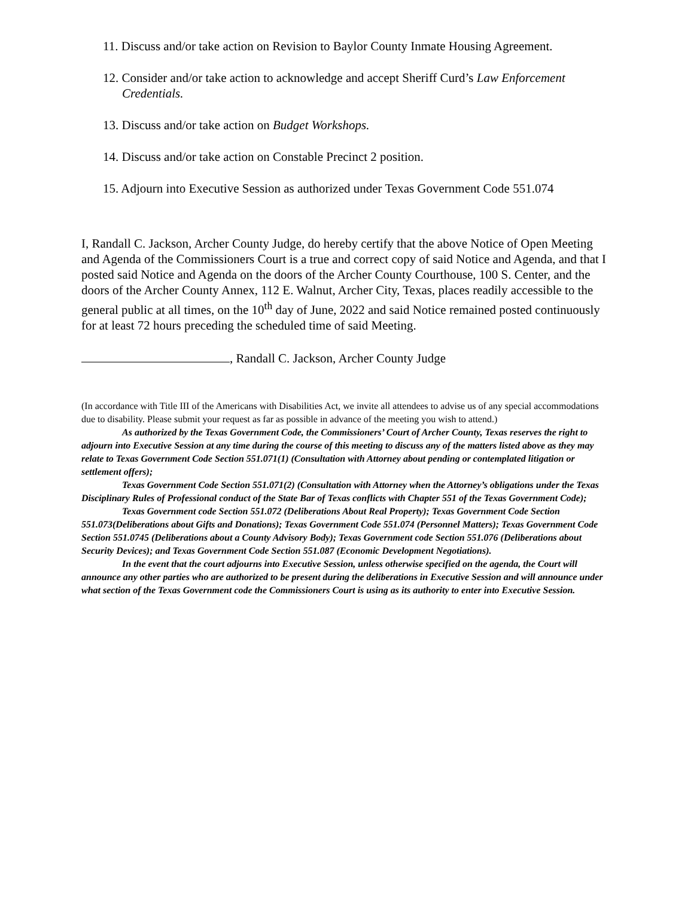11. Discuss and/or take action on Revision to Baylor County Inmate Housing Agreement.
12. Consider and/or take action to acknowledge and accept Sheriff Curd’s Law Enforcement Credentials.
13. Discuss and/or take action on Budget Workshops.
14. Discuss and/or take action on Constable Precinct 2 position.
15. Adjourn into Executive Session as authorized under Texas Government Code 551.074
I, Randall C. Jackson, Archer County Judge, do hereby certify that the above Notice of Open Meeting and Agenda of the Commissioners Court is a true and correct copy of said Notice and Agenda, and that I posted said Notice and Agenda on the doors of the Archer County Courthouse, 100 S. Center, and the doors of the Archer County Annex, 112 E. Walnut, Archer City, Texas, places readily accessible to the general public at all times, on the 10<sup>th</sup> day of June, 2022 and said Notice remained posted continuously for at least 72 hours preceding the scheduled time of said Meeting.
, Randall C. Jackson, Archer County Judge
(In accordance with Title III of the Americans with Disabilities Act, we invite all attendees to advise us of any special accommodations due to disability. Please submit your request as far as possible in advance of the meeting you wish to attend.)
As authorized by the Texas Government Code, the Commissioners’ Court of Archer County, Texas reserves the right to adjourn into Executive Session at any time during the course of this meeting to discuss any of the matters listed above as they may relate to Texas Government Code Section 551.071(1) (Consultation with Attorney about pending or contemplated litigation or settlement offers);
Texas Government Code Section 551.071(2) (Consultation with Attorney when the Attorney’s obligations under the Texas Disciplinary Rules of Professional conduct of the State Bar of Texas conflicts with Chapter 551 of the Texas Government Code);
Texas Government code Section 551.072 (Deliberations About Real Property); Texas Government Code Section 551.073(Deliberations about Gifts and Donations); Texas Government Code 551.074 (Personnel Matters); Texas Government Code Section 551.0745 (Deliberations about a County Advisory Body); Texas Government code Section 551.076 (Deliberations about Security Devices); and Texas Government Code Section 551.087 (Economic Development Negotiations).
In the event that the court adjourns into Executive Session, unless otherwise specified on the agenda, the Court will announce any other parties who are authorized to be present during the deliberations in Executive Session and will announce under what section of the Texas Government code the Commissioners Court is using as its authority to enter into Executive Session.